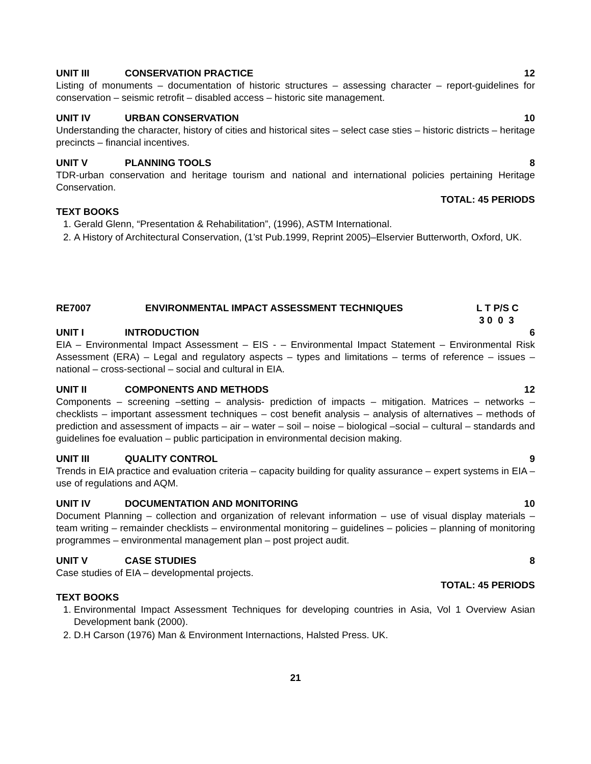UNIT III CONSERVATION PRACTICE 12
Listing of monuments – documentation of historic structures – assessing character – report-guidelines for conservation – seismic retrofit – disabled access – historic site management.
UNIT IV URBAN CONSERVATION 10
Understanding the character, history of cities and historical sites – select case sties – historic districts – heritage precincts – financial incentives.
UNIT V PLANNING TOOLS 8
TDR-urban conservation and heritage tourism and national and international policies pertaining Heritage Conservation.
TOTAL: 45 PERIODS
TEXT BOOKS
1. Gerald Glenn, “Presentation & Rehabilitation”, (1996), ASTM International.
2. A History of Architectural Conservation, (1’st Pub.1999, Reprint 2005)–Elservier Butterworth, Oxford, UK.
RE7007 ENVIRONMENTAL IMPACT ASSESSMENT TECHNIQUES L T P/S C
3 0 0 3
UNIT I INTRODUCTION 6
EIA – Environmental Impact Assessment – EIS - – Environmental Impact Statement – Environmental Risk Assessment (ERA) – Legal and regulatory aspects – types and limitations – terms of reference – issues – national – cross-sectional – social and cultural in EIA.
UNIT II COMPONENTS AND METHODS 12
Components – screening –setting – analysis- prediction of impacts – mitigation. Matrices – networks – checklists – important assessment techniques – cost benefit analysis – analysis of alternatives – methods of prediction and assessment of impacts – air – water – soil – noise – biological –social – cultural – standards and guidelines foe evaluation – public participation in environmental decision making.
UNIT III QUALITY CONTROL 9
Trends in EIA practice and evaluation criteria – capacity building for quality assurance – expert systems in EIA – use of regulations and AQM.
UNIT IV DOCUMENTATION AND MONITORING 10
Document Planning – collection and organization of relevant information – use of visual display materials – team writing – remainder checklists – environmental monitoring – guidelines – policies – planning of monitoring programmes – environmental management plan – post project audit.
UNIT V CASE STUDIES 8
Case studies of EIA – developmental projects.
TOTAL: 45 PERIODS
TEXT BOOKS
1. Environmental Impact Assessment Techniques for developing countries in Asia, Vol 1 Overview Asian Development bank (2000).
2. D.H Carson (1976) Man & Environment Internactions, Halsted Press. UK.
21